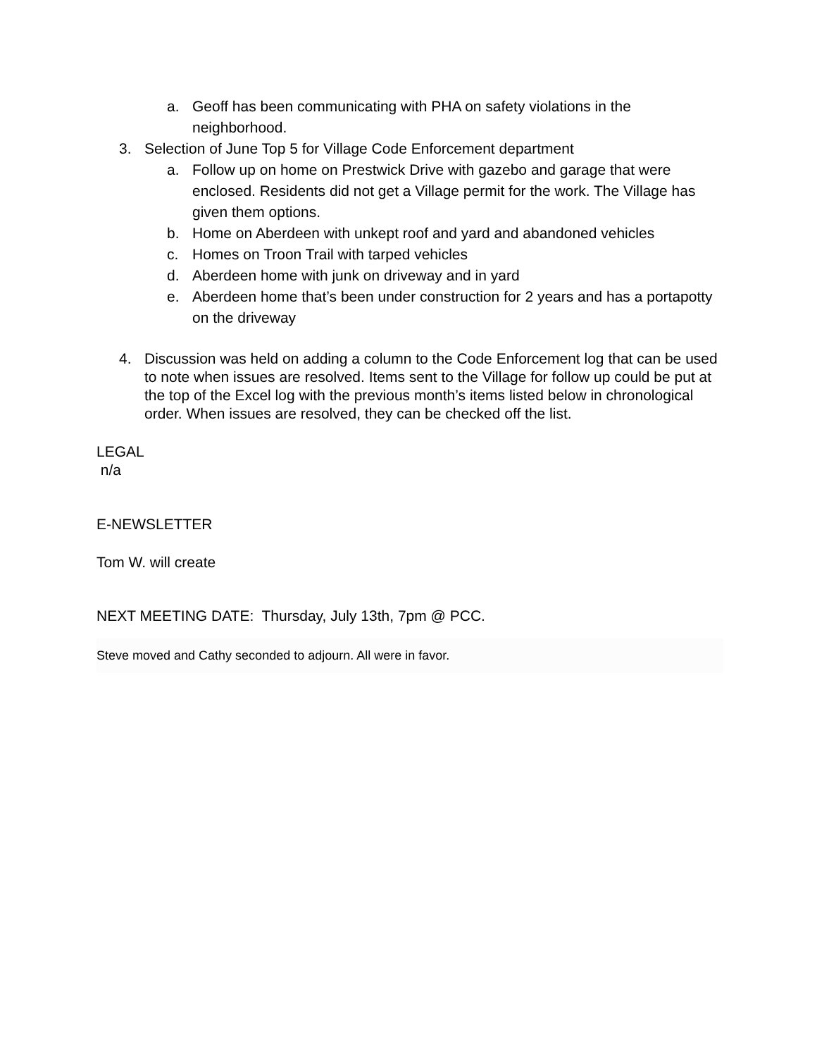a. Geoff has been communicating with PHA on safety violations in the neighborhood.
3. Selection of June Top 5 for Village Code Enforcement department
a. Follow up on home on Prestwick Drive with gazebo and garage that were enclosed. Residents did not get a Village permit for the work. The Village has given them options.
b. Home on Aberdeen with unkept roof and yard and abandoned vehicles
c. Homes on Troon Trail with tarped vehicles
d. Aberdeen home with junk on driveway and in yard
e. Aberdeen home that’s been under construction for 2 years and has a portapotty on the driveway
4. Discussion was held on adding a column to the Code Enforcement log that can be used to note when issues are resolved. Items sent to the Village for follow up could be put at the top of the Excel log with the previous month’s items listed below in chronological order. When issues are resolved, they can be checked off the list.
LEGAL
n/a
E-NEWSLETTER
Tom W. will create
NEXT MEETING DATE: Thursday, July 13th, 7pm @ PCC.
Steve moved and Cathy seconded to adjourn. All were in favor.